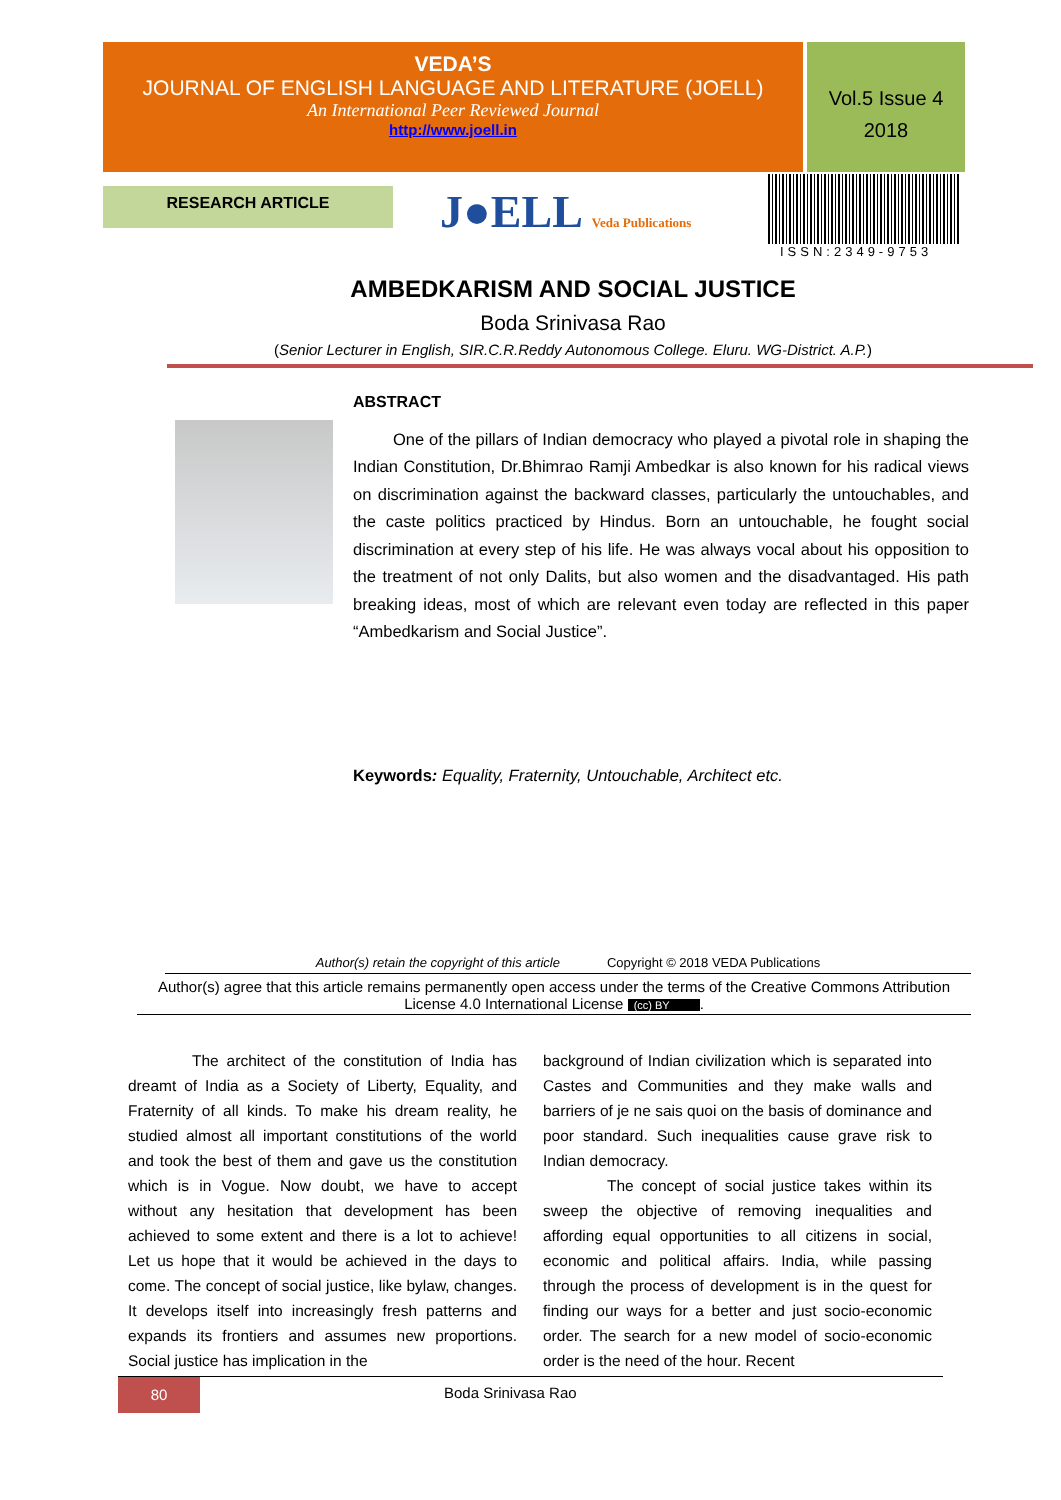VEDA’S
JOURNAL OF ENGLISH LANGUAGE AND LITERATURE (JOELL)
An International Peer Reviewed Journal
http://www.joell.in
Vol.5 Issue 4
2018
RESEARCH ARTICLE J●ELL Veda Publications
ISSN:2349-9753
AMBEDKARISM AND SOCIAL JUSTICE
Boda Srinivasa Rao
(Senior Lecturer in English, SIR.C.R.Reddy Autonomous College. Eluru. WG-District. A.P.)
ABSTRACT
One of the pillars of Indian democracy who played a pivotal role in shaping the Indian Constitution, Dr.Bhimrao Ramji Ambedkar is also known for his radical views on discrimination against the backward classes, particularly the untouchables, and the caste politics practiced by Hindus. Born an untouchable, he fought social discrimination at every step of his life. He was always vocal about his opposition to the treatment of not only Dalits, but also women and the disadvantaged. His path breaking ideas, most of which are relevant even today are reflected in this paper “Ambedkarism and Social Justice”.
Keywords: Equality, Fraternity, Untouchable, Architect etc.
Author(s) retain the copyright of this article Copyright © 2018 VEDA Publications
Author(s) agree that this article remains permanently open access under the terms of the Creative Commons Attribution License 4.0 International License (cc) BY.
The architect of the constitution of India has dreamt of India as a Society of Liberty, Equality, and Fraternity of all kinds. To make his dream reality, he studied almost all important constitutions of the world and took the best of them and gave us the constitution which is in Vogue. Now doubt, we have to accept without any hesitation that development has been achieved to some extent and there is a lot to achieve! Let us hope that it would be achieved in the days to come. The concept of social justice, like bylaw, changes. It develops itself into increasingly fresh patterns and expands its frontiers and assumes new proportions. Social justice has implication in the
background of Indian civilization which is separated into Castes and Communities and they make walls and barriers of je ne sais quoi on the basis of dominance and poor standard. Such inequalities cause grave risk to Indian democracy.
The concept of social justice takes within its sweep the objective of removing inequalities and affording equal opportunities to all citizens in social, economic and political affairs. India, while passing through the process of development is in the quest for finding our ways for a better and just socio-economic order. The search for a new model of socio-economic order is the need of the hour. Recent
80 Boda Srinivasa Rao